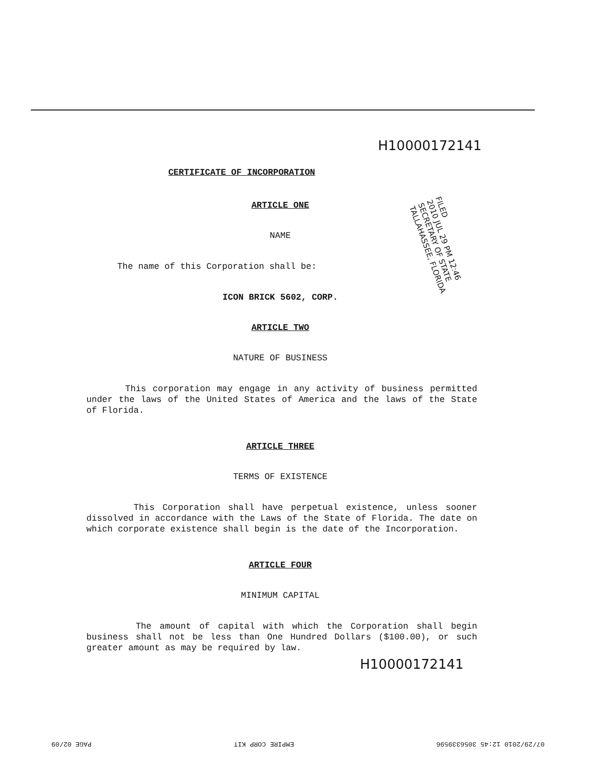H10000172141
CERTIFICATE OF INCORPORATION
ARTICLE ONE
NAME
The name of this Corporation shall be:
ICON BRICK 5602, CORP.
ARTICLE TWO
NATURE OF BUSINESS
This corporation may engage in any activity of business permitted under the laws of the United States of America and the laws of the State of Florida.
ARTICLE THREE
TERMS OF EXISTENCE
This Corporation shall have perpetual existence, unless sooner dissolved in accordance with the Laws of the State of Florida. The date on which corporate existence shall begin is the date of the Incorporation.
ARTICLE FOUR
MINIMUM CAPITAL
The amount of capital with which the Corporation shall begin business shall not be less than One Hundred Dollars ($100.00), or such greater amount as may be required by law.
H10000172141
FILED
2010 JUL 29 PM 12:46
SECRETARY OF STATE
TALLAHASSEE, FLORIDA
07/29/2010 12:45 3056339596 EMPIRE CORP KIT PAGE 02/09